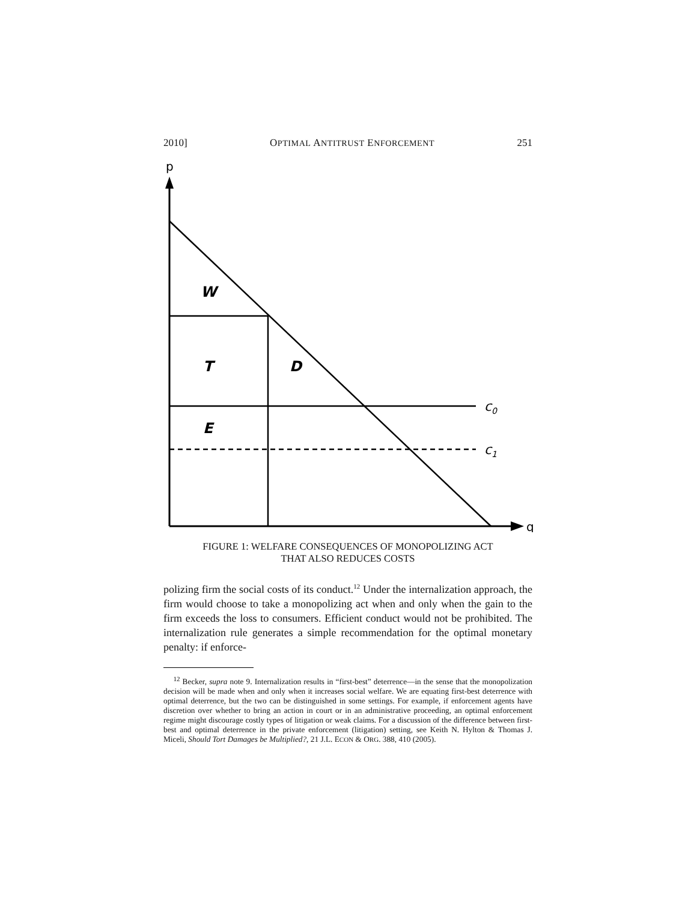2010] OPTIMAL ANTITRUST ENFORCEMENT 251
p
q
W
T
D
E
c0
c1
FIGURE 1: WELFARE CONSEQUENCES OF MONOPOLIZING ACT
THAT ALSO REDUCES COSTS
polizing firm the social costs of its conduct.<sup>12</sup> Under the internalization approach, the firm would choose to take a monopolizing act when and only when the gain to the firm exceeds the loss to consumers. Efficient conduct would not be prohibited. The internalization rule generates a simple recommendation for the optimal monetary penalty: if enforce-
<sup>12</sup> Becker, supra note 9. Internalization results in “first-best” deterrence—in the sense that the monopolization decision will be made when and only when it increases social welfare. We are equating first-best deterrence with optimal deterrence, but the two can be distinguished in some settings. For example, if enforcement agents have discretion over whether to bring an action in court or in an administrative proceeding, an optimal enforcement regime might discourage costly types of litigation or weak claims. For a discussion of the difference between first-best and optimal deterrence in the private enforcement (litigation) setting, see Keith N. Hylton & Thomas J. Miceli, Should Tort Damages be Multiplied?, 21 J.L. ECON & ORG. 388, 410 (2005).